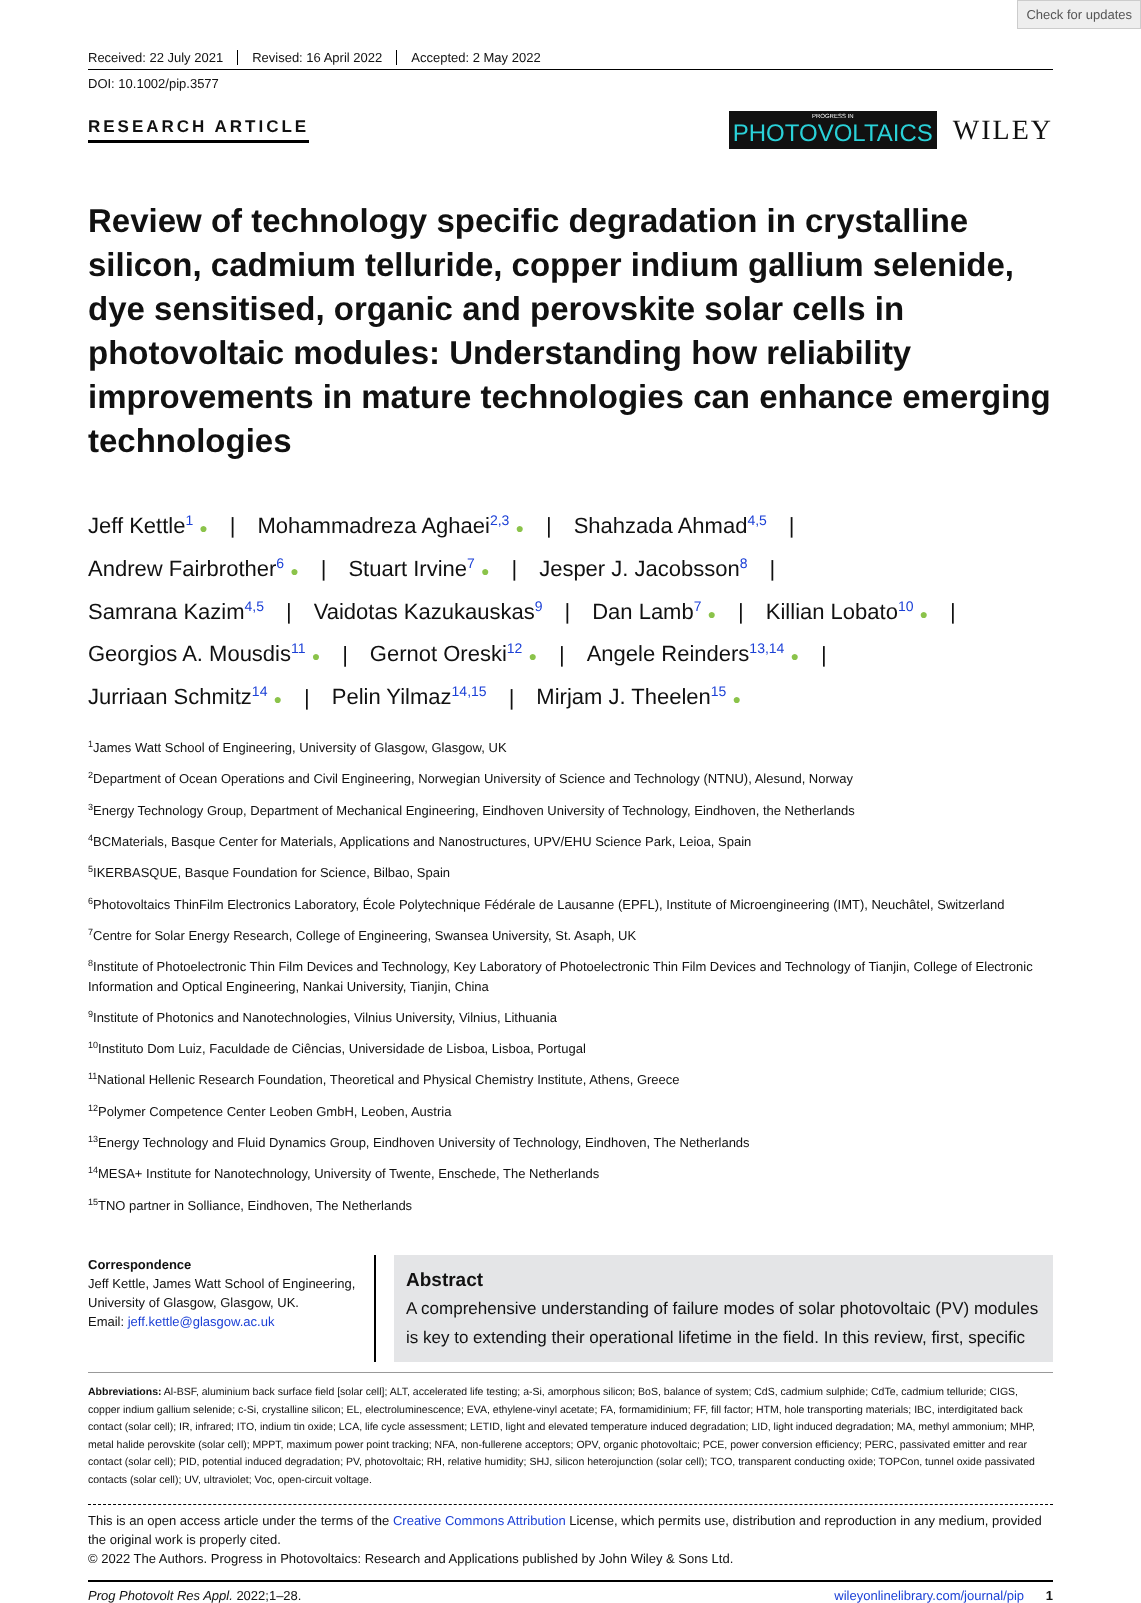Check for updates
Received: 22 July 2021 Revised: 16 April 2022 Accepted: 2 May 2022
DOI: 10.1002/pip.3577
RESEARCH ARTICLE
PROGRESS IN
PHOTOVOLTAICS
WILEY
Review of technology specific degradation in crystalline silicon, cadmium telluride, copper indium gallium selenide, dye sensitised, organic and perovskite solar cells in photovoltaic modules: Understanding how reliability improvements in mature technologies can enhance emerging technologies
Jeff Kettle<sup>1</sup> ● | Mohammadreza Aghaei<sup>2,3</sup> ● | Shahzada Ahmad<sup>4,5</sup> |
Andrew Fairbrother<sup>6</sup> ● | Stuart Irvine<sup>7</sup> ● | Jesper J. Jacobsson<sup>8</sup> |
Samrana Kazim<sup>4,5</sup> | Vaidotas Kazukauskas<sup>9</sup> | Dan Lamb<sup>7</sup> ● | Killian Lobato<sup>10</sup> ● |
Georgios A. Mousdis<sup>11</sup> ● | Gernot Oreski<sup>12</sup> ● | Angele Reinders<sup>13,14</sup> ● |
Jurriaan Schmitz<sup>14</sup> ● | Pelin Yilmaz<sup>14,15</sup> | Mirjam J. Theelen<sup>15</sup> ●
<sup>1</sup> James Watt School of Engineering, University of Glasgow, Glasgow, UK
<sup>2</sup> Department of Ocean Operations and Civil Engineering, Norwegian University of Science and Technology (NTNU), Alesund, Norway
<sup>3</sup> Energy Technology Group, Department of Mechanical Engineering, Eindhoven University of Technology, Eindhoven, the Netherlands
<sup>4</sup> BCMaterials, Basque Center for Materials, Applications and Nanostructures, UPV/EHU Science Park, Leioa, Spain
<sup>5</sup> IKERBASQUE, Basque Foundation for Science, Bilbao, Spain
<sup>6</sup> Photovoltaics ThinFilm Electronics Laboratory, École Polytechnique Fédérale de Lausanne (EPFL), Institute of Microengineering (IMT), Neuchâtel, Switzerland
<sup>7</sup> Centre for Solar Energy Research, College of Engineering, Swansea University, St. Asaph, UK
<sup>8</sup> Institute of Photoelectronic Thin Film Devices and Technology, Key Laboratory of Photoelectronic Thin Film Devices and Technology of Tianjin, College of Electronic Information and Optical Engineering, Nankai University, Tianjin, China
<sup>9</sup> Institute of Photonics and Nanotechnologies, Vilnius University, Vilnius, Lithuania
<sup>10</sup> Instituto Dom Luiz, Faculdade de Ciências, Universidade de Lisboa, Lisboa, Portugal
<sup>11</sup> National Hellenic Research Foundation, Theoretical and Physical Chemistry Institute, Athens, Greece
<sup>12</sup> Polymer Competence Center Leoben GmbH, Leoben, Austria
<sup>13</sup> Energy Technology and Fluid Dynamics Group, Eindhoven University of Technology, Eindhoven, The Netherlands
<sup>14</sup> MESA+ Institute for Nanotechnology, University of Twente, Enschede, The Netherlands
<sup>15</sup> TNO partner in Solliance, Eindhoven, The Netherlands
Correspondence
Jeff Kettle, James Watt School of Engineering, University of Glasgow, Glasgow, UK.
Email: jeff.kettle@glasgow.ac.uk
Abstract
A comprehensive understanding of failure modes of solar photovoltaic (PV) modules is key to extending their operational lifetime in the field. In this review, first, specific
Abbreviations: Al-BSF, aluminium back surface field [solar cell]; ALT, accelerated life testing; a-Si, amorphous silicon; BoS, balance of system; CdS, cadmium sulphide; CdTe, cadmium telluride; CIGS, copper indium gallium selenide; c-Si, crystalline silicon; EL, electroluminescence; EVA, ethylene-vinyl acetate; FA, formamidinium; FF, fill factor; HTM, hole transporting materials; IBC, interdigitated back contact (solar cell); IR, infrared; ITO, indium tin oxide; LCA, life cycle assessment; LETID, light and elevated temperature induced degradation; LID, light induced degradation; MA, methyl ammonium; MHP, metal halide perovskite (solar cell); MPPT, maximum power point tracking; NFA, non-fullerene acceptors; OPV, organic photovoltaic; PCE, power conversion efficiency; PERC, passivated emitter and rear contact (solar cell); PID, potential induced degradation; PV, photovoltaic; RH, relative humidity; SHJ, silicon heterojunction (solar cell); TCO, transparent conducting oxide; TOPCon, tunnel oxide passivated contacts (solar cell); UV, ultraviolet; Voc, open-circuit voltage.
This is an open access article under the terms of the Creative Commons Attribution License, which permits use, distribution and reproduction in any medium, provided the original work is properly cited.
© 2022 The Authors. Progress in Photovoltaics: Research and Applications published by John Wiley & Sons Ltd.
Prog Photovolt Res Appl. 2022;1–28. wileyonlinelibrary.com/journal/pip 1